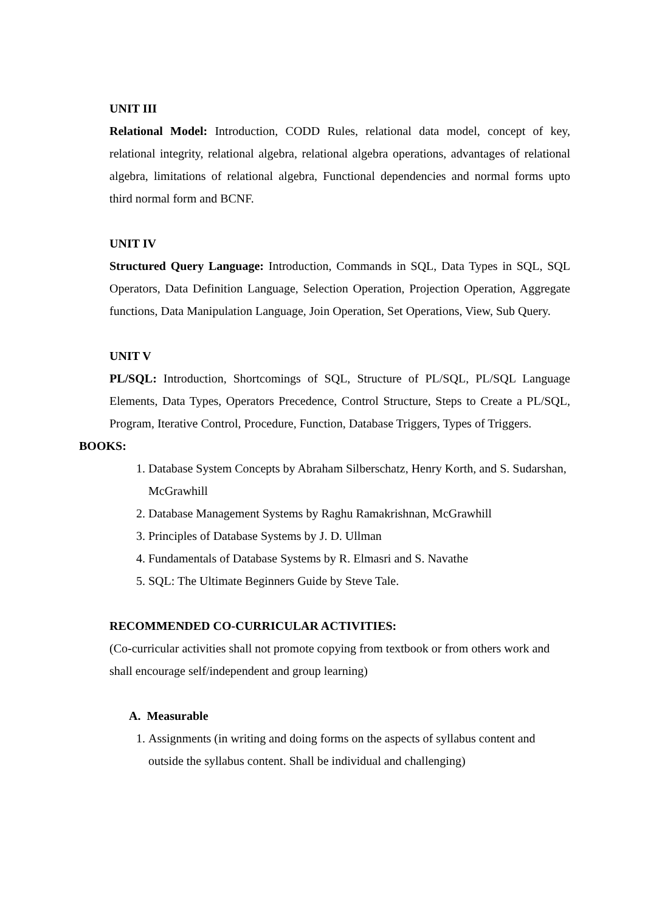UNIT III
Relational Model: Introduction, CODD Rules, relational data model, concept of key, relational integrity, relational algebra, relational algebra operations, advantages of relational algebra, limitations of relational algebra, Functional dependencies and normal forms upto third normal form and BCNF.
UNIT IV
Structured Query Language: Introduction, Commands in SQL, Data Types in SQL, SQL Operators, Data Definition Language, Selection Operation, Projection Operation, Aggregate functions, Data Manipulation Language, Join Operation, Set Operations, View, Sub Query.
UNIT V
PL/SQL: Introduction, Shortcomings of SQL, Structure of PL/SQL, PL/SQL Language Elements, Data Types, Operators Precedence, Control Structure, Steps to Create a PL/SQL, Program, Iterative Control, Procedure, Function, Database Triggers, Types of Triggers.
BOOKS:
1. Database System Concepts by Abraham Silberschatz, Henry Korth, and S. Sudarshan, McGrawhill
2. Database Management Systems by Raghu Ramakrishnan, McGrawhill
3. Principles of Database Systems by J. D. Ullman
4. Fundamentals of Database Systems by R. Elmasri and S. Navathe
5. SQL: The Ultimate Beginners Guide by Steve Tale.
RECOMMENDED CO-CURRICULAR ACTIVITIES:
(Co-curricular activities shall not promote copying from textbook or from others work and shall encourage self/independent and group learning)
A. Measurable
1. Assignments (in writing and doing forms on the aspects of syllabus content and outside the syllabus content. Shall be individual and challenging)